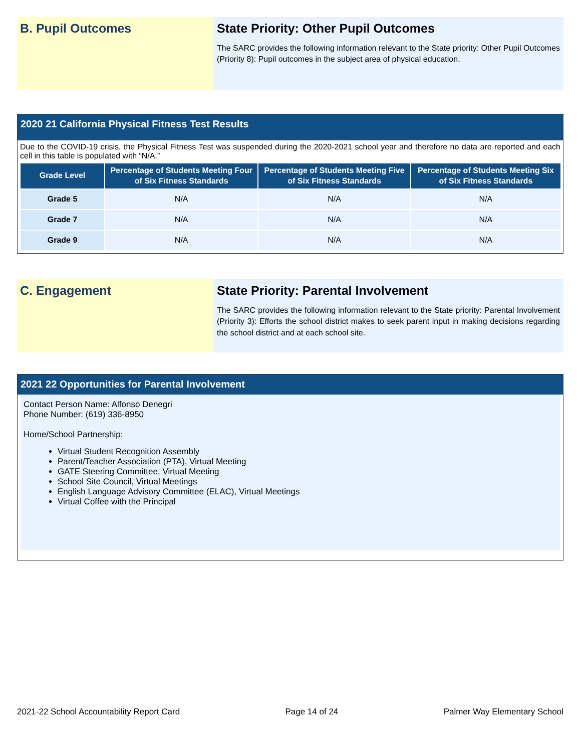B. Pupil Outcomes State Priority: Other Pupil Outcomes
The SARC provides the following information relevant to the State priority: Other Pupil Outcomes (Priority 8): Pupil outcomes in the subject area of physical education.
2020 21 California Physical Fitness Test Results
Due to the COVID-19 crisis, the Physical Fitness Test was suspended during the 2020-2021 school year and therefore no data are reported and each cell in this table is populated with “N/A.”
| Grade Level | Percentage of Students Meeting Four of Six Fitness Standards | Percentage of Students Meeting Five of Six Fitness Standards | Percentage of Students Meeting Six of Six Fitness Standards |
| --- | --- | --- | --- |
| Grade 5 | N/A | N/A | N/A |
| Grade 7 | N/A | N/A | N/A |
| Grade 9 | N/A | N/A | N/A |
C. Engagement State Priority: Parental Involvement
The SARC provides the following information relevant to the State priority: Parental Involvement (Priority 3): Efforts the school district makes to seek parent input in making decisions regarding the school district and at each school site.
2021 22 Opportunities for Parental Involvement
Contact Person Name: Alfonso Denegri
Phone Number: (619) 336-8950
Home/School Partnership:
Virtual Student Recognition Assembly
Parent/Teacher Association (PTA), Virtual Meeting
GATE Steering Committee, Virtual Meeting
School Site Council, Virtual Meetings
English Language Advisory Committee (ELAC), Virtual Meetings
Virtual Coffee with the Principal
2021-22 School Accountability Report Card Page 14 of 24 Palmer Way Elementary School